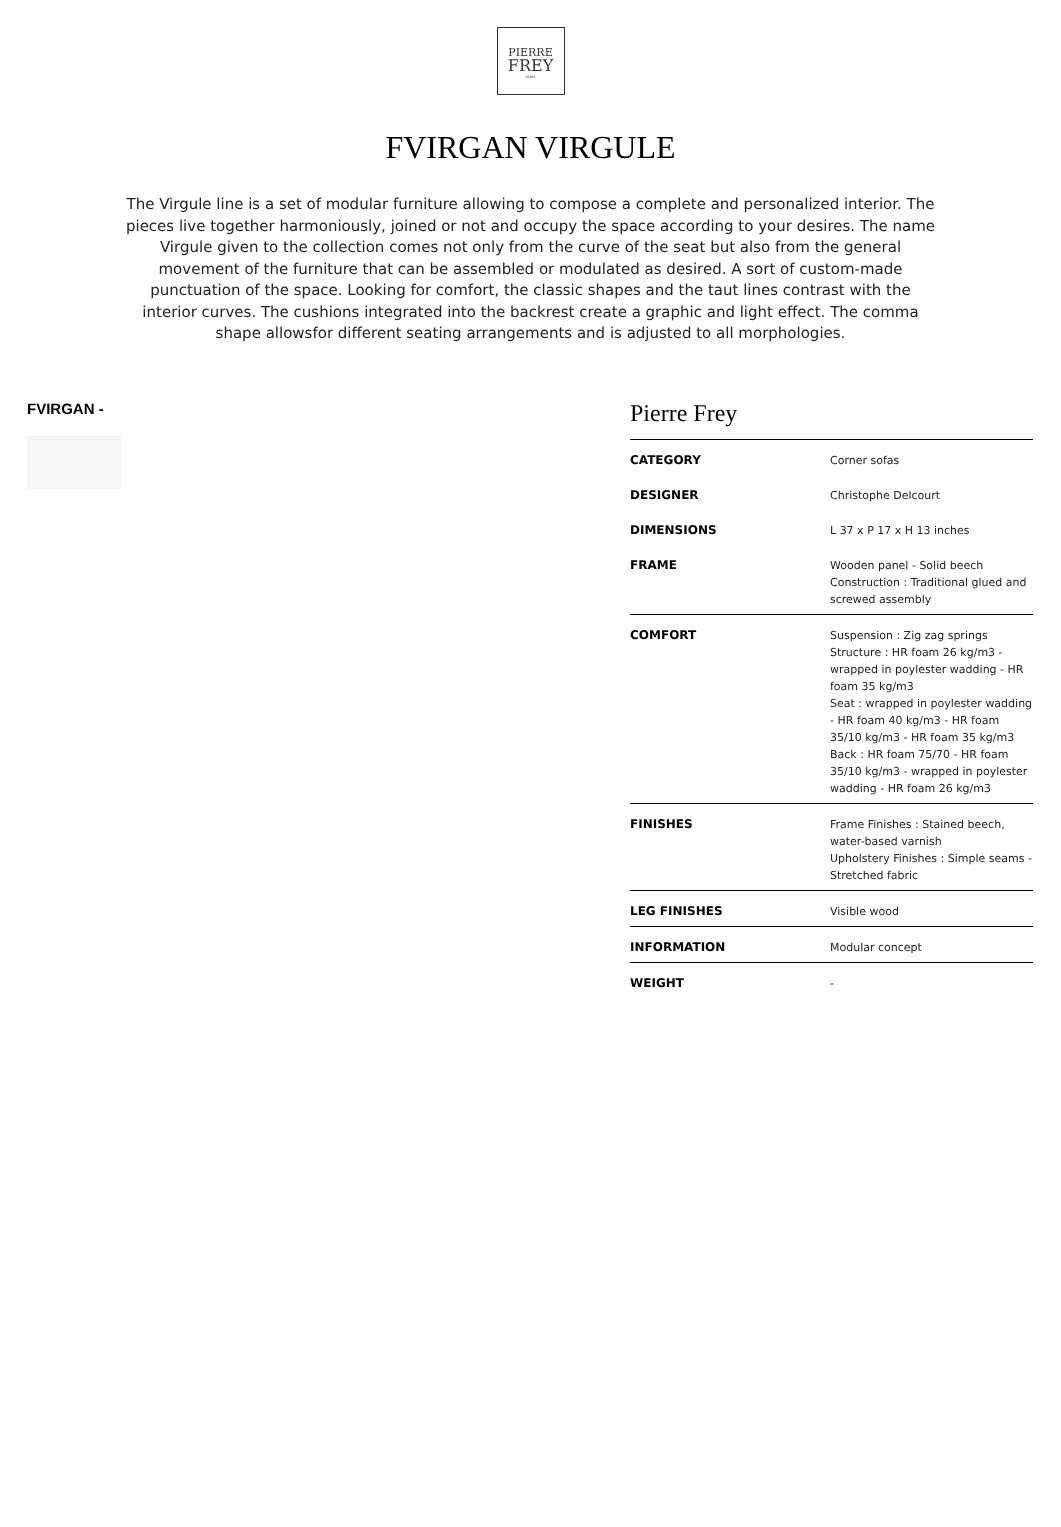PIERRE
FREY
PARIS
FVIRGAN VIRGULE
The Virgule line is a set of modular furniture allowing to compose a complete and personalized interior. The pieces live together harmoniously, joined or not and occupy the space according to your desires. The name Virgule given to the collection comes not only from the curve of the seat but also from the general movement of the furniture that can be assembled or modulated as desired. A sort of custom-made punctuation of the space. Looking for comfort, the classic shapes and the taut lines contrast with the interior curves. The cushions integrated into the backrest create a graphic and light effect. The comma shape allowsfor different seating arrangements and is adjusted to all morphologies.
FVIRGAN -
Pierre Frey
| CATEGORY | Corner sofas |
| DESIGNER | Christophe Delcourt |
| DIMENSIONS | L 37 x P 17 x H 13 inches |
| FRAME | Wooden panel - Solid beech Construction : Traditional glued and screwed assembly |
| COMFORT | Suspension : Zig zag springs Structure : HR foam 26 kg/m3 - wrapped in poylester wadding - HR foam 35 kg/m3 Seat : wrapped in poylester wadding - HR foam 40 kg/m3 - HR foam 35/10 kg/m3 - HR foam 35 kg/m3 Back : HR foam 75/70 - HR foam 35/10 kg/m3 - wrapped in poylester wadding - HR foam 26 kg/m3 |
| FINISHES | Frame Finishes : Stained beech, water-based varnish Upholstery Finishes : Simple seams - Stretched fabric |
| LEG FINISHES | Visible wood |
| INFORMATION | Modular concept |
| WEIGHT | - |